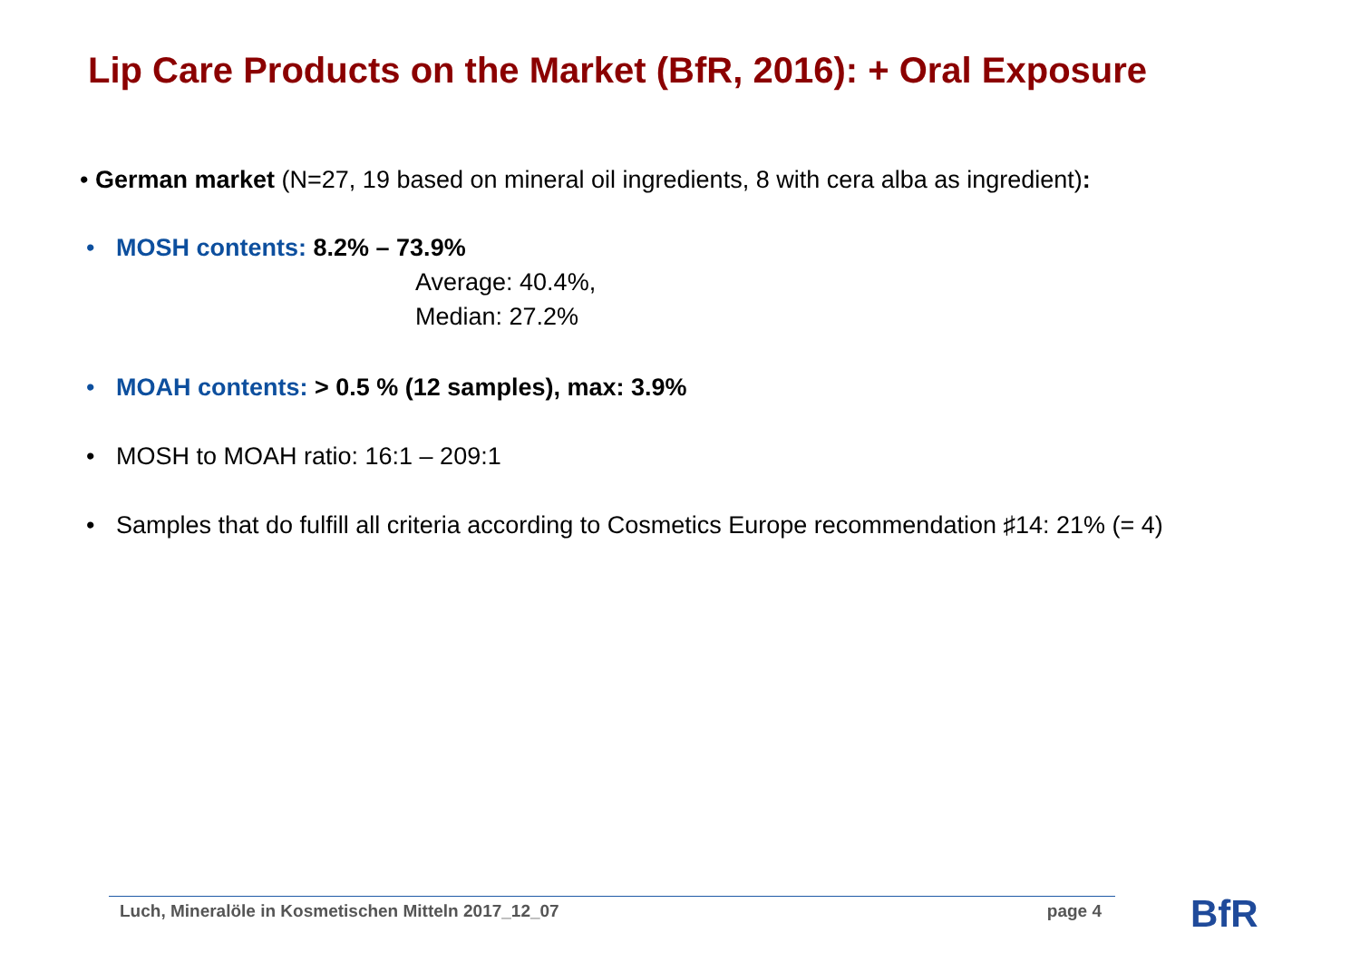Lip Care Products on the Market (BfR, 2016): + Oral Exposure
• German market (N=27, 19 based on mineral oil ingredients, 8 with cera alba as ingredient):
• MOSH contents: 8.2% – 73.9%
Average: 40.4%,
Median: 27.2%
• MOAH contents: > 0.5 % (12 samples), max: 3.9%
• MOSH to MOAH ratio: 16:1 – 209:1
• Samples that do fulfill all criteria according to Cosmetics Europe recommendation ♯14: 21% (= 4)
Luch, Mineralöle in Kosmetischen Mitteln 2017_12_07 page 4 BfR